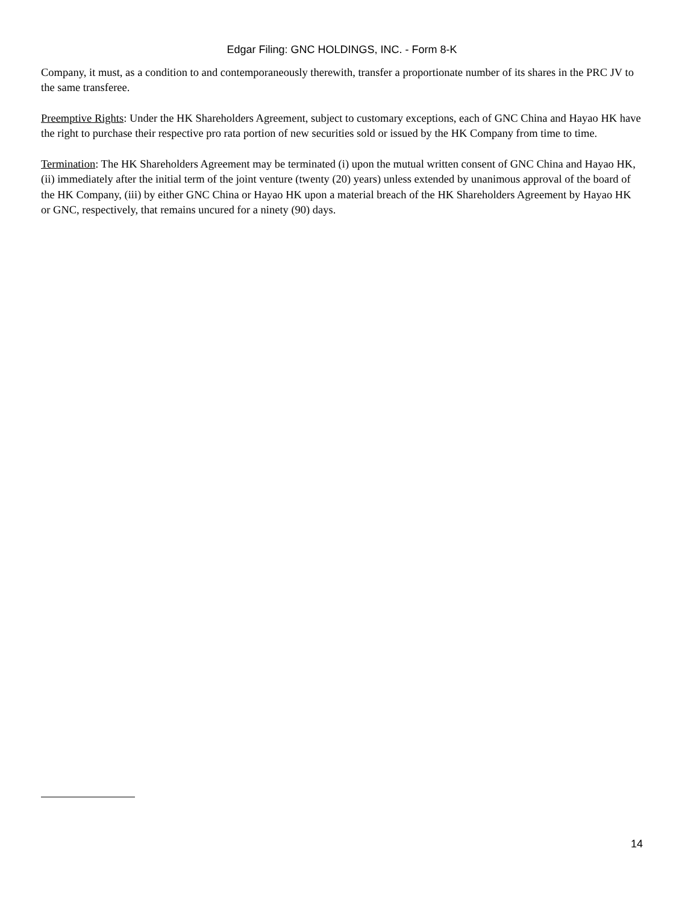Edgar Filing: GNC HOLDINGS, INC. - Form 8-K
Company, it must, as a condition to and contemporaneously therewith, transfer a proportionate number of its shares in the PRC JV to the same transferee.
Preemptive Rights: Under the HK Shareholders Agreement, subject to customary exceptions, each of GNC China and Hayao HK have the right to purchase their respective pro rata portion of new securities sold or issued by the HK Company from time to time.
Termination: The HK Shareholders Agreement may be terminated (i) upon the mutual written consent of GNC China and Hayao HK, (ii) immediately after the initial term of the joint venture (twenty (20) years) unless extended by unanimous approval of the board of the HK Company, (iii) by either GNC China or Hayao HK upon a material breach of the HK Shareholders Agreement by Hayao HK or GNC, respectively, that remains uncured for a ninety (90) days.
14